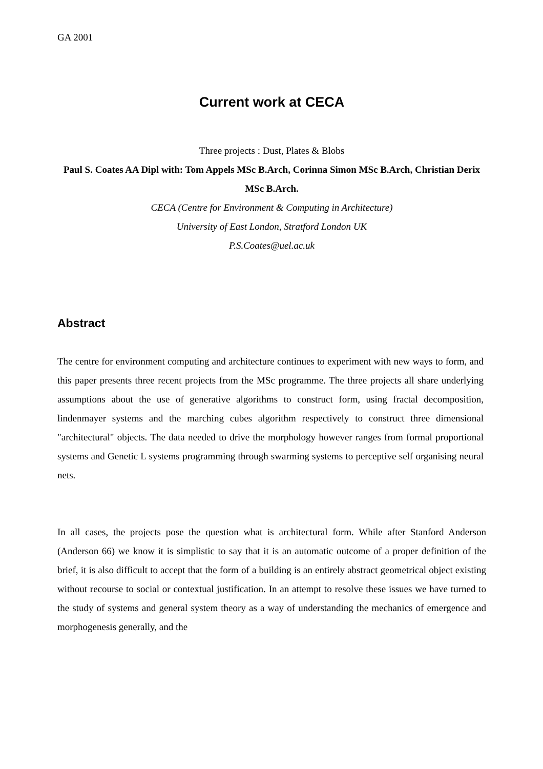GA 2001
Current work at CECA
Three projects : Dust, Plates & Blobs
Paul S. Coates AA Dipl with: Tom Appels MSc B.Arch, Corinna Simon MSc B.Arch, Christian Derix MSc B.Arch.
CECA (Centre for Environment & Computing in Architecture)
University of East London, Stratford London UK
P.S.Coates@uel.ac.uk
Abstract
The centre for environment computing and architecture continues to experiment with new ways to form, and this paper presents three recent projects from the MSc programme. The three projects all share underlying assumptions about the use of generative algorithms to construct form, using fractal decomposition, lindenmayer systems and the marching cubes algorithm respectively to construct three dimensional "architectural" objects. The data needed to drive the morphology however ranges from formal proportional systems and Genetic L systems programming through swarming systems to perceptive self organising neural nets.
In all cases, the projects pose the question what is architectural form. While after Stanford Anderson (Anderson 66) we know it is simplistic to say that it is an automatic outcome of a proper definition of the brief, it is also difficult to accept that the form of a building is an entirely abstract geometrical object existing without recourse to social or contextual justification. In an attempt to resolve these issues we have turned to the study of systems and general system theory as a way of understanding the mechanics of emergence and morphogenesis generally, and the